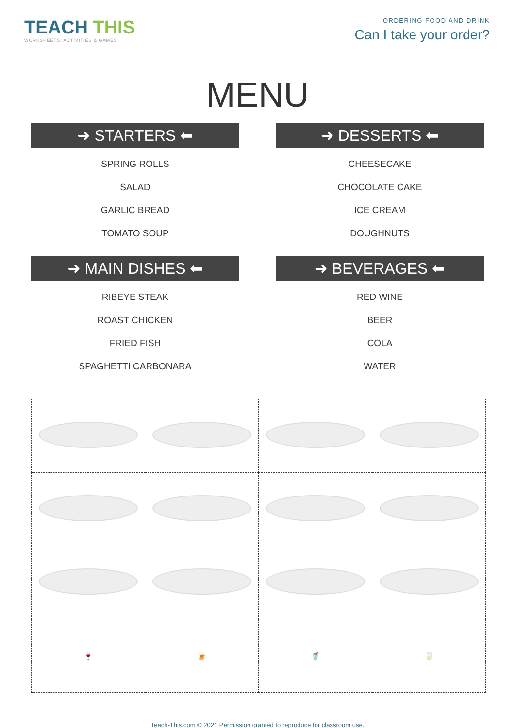TEACH THIS
WORKSHEETS, ACTIVITIES & GAMES
ORDERING FOOD AND DRINK
Can I take your order?
MENU
➜ STARTERS ⬅
SPRING ROLLS
SALAD
GARLIC BREAD
TOMATO SOUP
➜ DESSERTS ⬅
CHEESECAKE
CHOCOLATE CAKE
ICE CREAM
DOUGHNUTS
➜ MAIN DISHES ⬅
RIBEYE STEAK
ROAST CHICKEN
FRIED FISH
SPAGHETTI CARBONARA
➜ BEVERAGES ⬅
RED WINE
BEER
COLA
WATER
| 🍷 | 🍺 | 🥤 | 🥛 |
Teach-This.com © 2021 Permission granted to reproduce for classroom use.